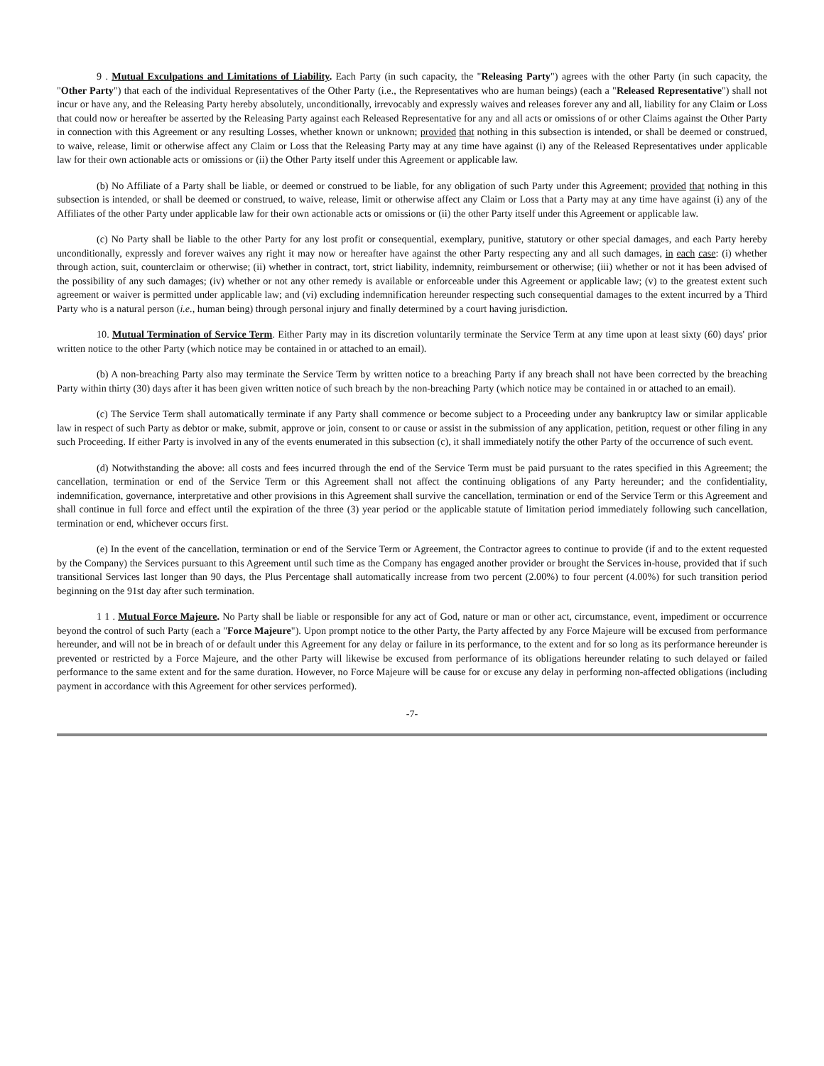9 . Mutual Exculpations and Limitations of Liability. Each Party (in such capacity, the "Releasing Party") agrees with the other Party (in such capacity, the "Other Party") that each of the individual Representatives of the Other Party (i.e., the Representatives who are human beings) (each a "Released Representative") shall not incur or have any, and the Releasing Party hereby absolutely, unconditionally, irrevocably and expressly waives and releases forever any and all, liability for any Claim or Loss that could now or hereafter be asserted by the Releasing Party against each Released Representative for any and all acts or omissions of or other Claims against the Other Party in connection with this Agreement or any resulting Losses, whether known or unknown; provided that nothing in this subsection is intended, or shall be deemed or construed, to waive, release, limit or otherwise affect any Claim or Loss that the Releasing Party may at any time have against (i) any of the Released Representatives under applicable law for their own actionable acts or omissions or (ii) the Other Party itself under this Agreement or applicable law.
(b) No Affiliate of a Party shall be liable, or deemed or construed to be liable, for any obligation of such Party under this Agreement; provided that nothing in this subsection is intended, or shall be deemed or construed, to waive, release, limit or otherwise affect any Claim or Loss that a Party may at any time have against (i) any of the Affiliates of the other Party under applicable law for their own actionable acts or omissions or (ii) the other Party itself under this Agreement or applicable law.
(c) No Party shall be liable to the other Party for any lost profit or consequential, exemplary, punitive, statutory or other special damages, and each Party hereby unconditionally, expressly and forever waives any right it may now or hereafter have against the other Party respecting any and all such damages, in each case: (i) whether through action, suit, counterclaim or otherwise; (ii) whether in contract, tort, strict liability, indemnity, reimbursement or otherwise; (iii) whether or not it has been advised of the possibility of any such damages; (iv) whether or not any other remedy is available or enforceable under this Agreement or applicable law; (v) to the greatest extent such agreement or waiver is permitted under applicable law; and (vi) excluding indemnification hereunder respecting such consequential damages to the extent incurred by a Third Party who is a natural person (i.e., human being) through personal injury and finally determined by a court having jurisdiction.
10. Mutual Termination of Service Term. Either Party may in its discretion voluntarily terminate the Service Term at any time upon at least sixty (60) days' prior written notice to the other Party (which notice may be contained in or attached to an email).
(b) A non-breaching Party also may terminate the Service Term by written notice to a breaching Party if any breach shall not have been corrected by the breaching Party within thirty (30) days after it has been given written notice of such breach by the non-breaching Party (which notice may be contained in or attached to an email).
(c) The Service Term shall automatically terminate if any Party shall commence or become subject to a Proceeding under any bankruptcy law or similar applicable law in respect of such Party as debtor or make, submit, approve or join, consent to or cause or assist in the submission of any application, petition, request or other filing in any such Proceeding. If either Party is involved in any of the events enumerated in this subsection (c), it shall immediately notify the other Party of the occurrence of such event.
(d) Notwithstanding the above: all costs and fees incurred through the end of the Service Term must be paid pursuant to the rates specified in this Agreement; the cancellation, termination or end of the Service Term or this Agreement shall not affect the continuing obligations of any Party hereunder; and the confidentiality, indemnification, governance, interpretative and other provisions in this Agreement shall survive the cancellation, termination or end of the Service Term or this Agreement and shall continue in full force and effect until the expiration of the three (3) year period or the applicable statute of limitation period immediately following such cancellation, termination or end, whichever occurs first.
(e) In the event of the cancellation, termination or end of the Service Term or Agreement, the Contractor agrees to continue to provide (if and to the extent requested by the Company) the Services pursuant to this Agreement until such time as the Company has engaged another provider or brought the Services in-house, provided that if such transitional Services last longer than 90 days, the Plus Percentage shall automatically increase from two percent (2.00%) to four percent (4.00%) for such transition period beginning on the 91st day after such termination.
1 1 . Mutual Force Majeure. No Party shall be liable or responsible for any act of God, nature or man or other act, circumstance, event, impediment or occurrence beyond the control of such Party (each a "Force Majeure"). Upon prompt notice to the other Party, the Party affected by any Force Majeure will be excused from performance hereunder, and will not be in breach of or default under this Agreement for any delay or failure in its performance, to the extent and for so long as its performance hereunder is prevented or restricted by a Force Majeure, and the other Party will likewise be excused from performance of its obligations hereunder relating to such delayed or failed performance to the same extent and for the same duration. However, no Force Majeure will be cause for or excuse any delay in performing non-affected obligations (including payment in accordance with this Agreement for other services performed).
-7-